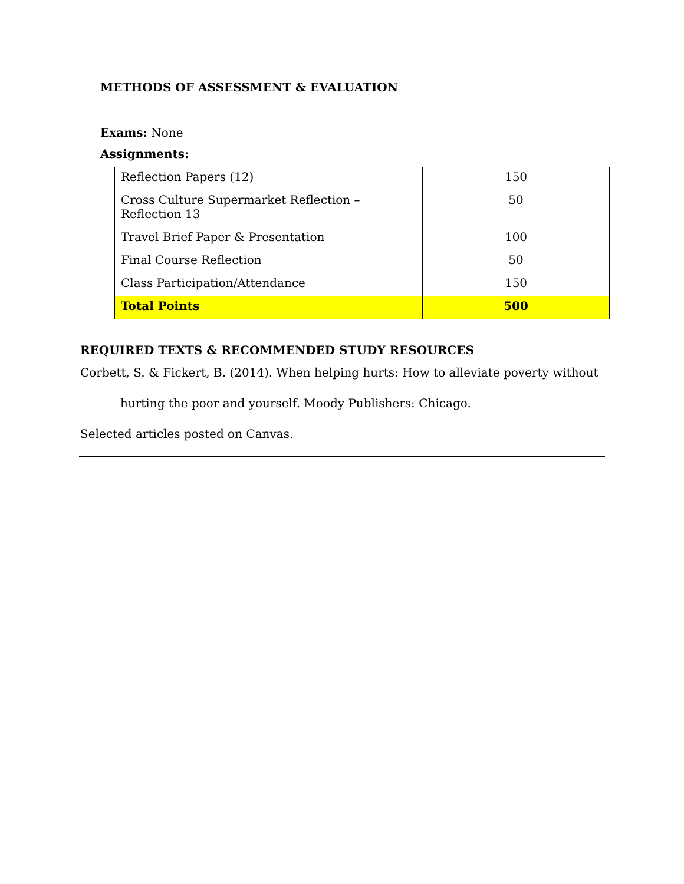METHODS OF ASSESSMENT & EVALUATION
Exams: None
Assignments:
| Reflection Papers (12) | 150 |
| Cross Culture Supermarket Reflection – Reflection 13 | 50 |
| Travel Brief Paper & Presentation | 100 |
| Final Course Reflection | 50 |
| Class Participation/Attendance | 150 |
| Total Points | 500 |
REQUIRED TEXTS & RECOMMENDED STUDY RESOURCES
Corbett, S. & Fickert, B. (2014). When helping hurts: How to alleviate poverty without
hurting the poor and yourself. Moody Publishers: Chicago.
Selected articles posted on Canvas.